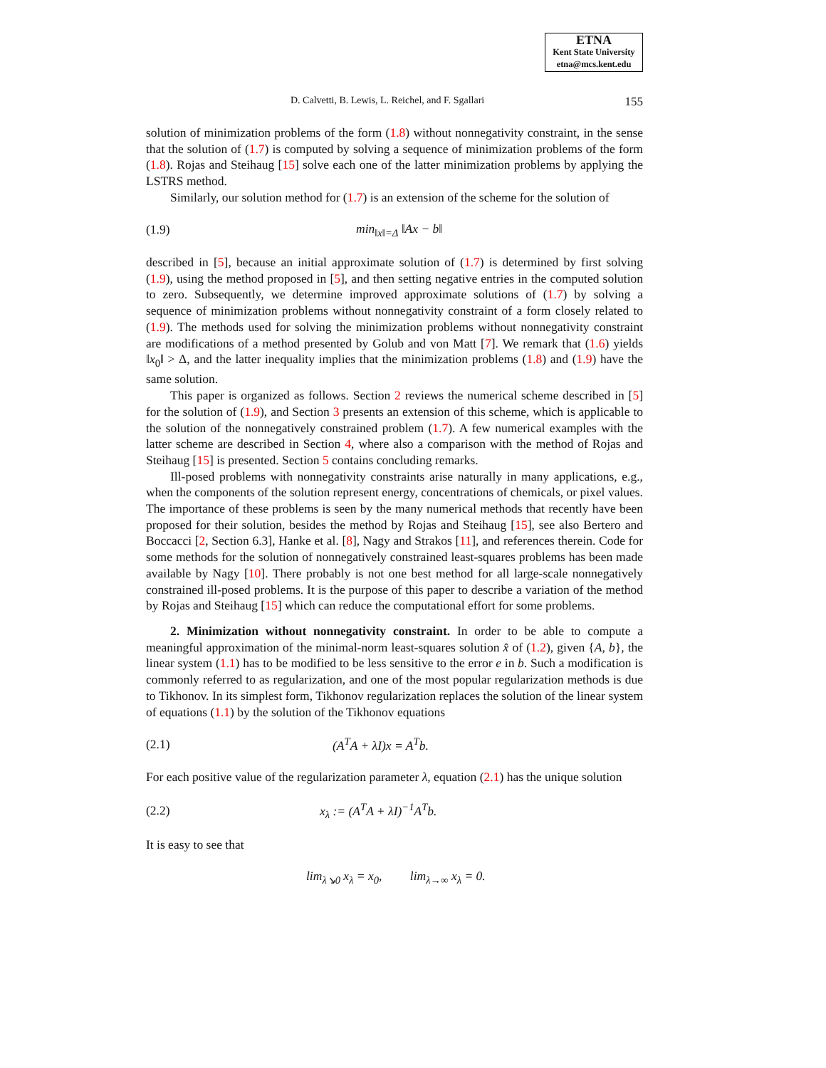ETNA
Kent State University
etna@mcs.kent.edu
D. Calvetti, B. Lewis, L. Reichel, and F. Sgallari 155
solution of minimization problems of the form (1.8) without nonnegativity constraint, in the sense that the solution of (1.7) is computed by solving a sequence of minimization problems of the form (1.8). Rojas and Steihaug [15] solve each one of the latter minimization problems by applying the LSTRS method.
Similarly, our solution method for (1.7) is an extension of the scheme for the solution of
(1.9) min<sub>‖x‖=Δ</sub> ‖Ax − b‖
described in [5], because an initial approximate solution of (1.7) is determined by first solving (1.9), using the method proposed in [5], and then setting negative entries in the computed solution to zero. Subsequently, we determine improved approximate solutions of (1.7) by solving a sequence of minimization problems without nonnegativity constraint of a form closely related to (1.9). The methods used for solving the minimization problems without nonnegativity constraint are modifications of a method presented by Golub and von Matt [7]. We remark that (1.6) yields ‖x<sub>0</sub>‖ > Δ, and the latter inequality implies that the minimization problems (1.8) and (1.9) have the same solution.
This paper is organized as follows. Section 2 reviews the numerical scheme described in [5] for the solution of (1.9), and Section 3 presents an extension of this scheme, which is applicable to the solution of the nonnegatively constrained problem (1.7). A few numerical examples with the latter scheme are described in Section 4, where also a comparison with the method of Rojas and Steihaug [15] is presented. Section 5 contains concluding remarks.
Ill-posed problems with nonnegativity constraints arise naturally in many applications, e.g., when the components of the solution represent energy, concentrations of chemicals, or pixel values. The importance of these problems is seen by the many numerical methods that recently have been proposed for their solution, besides the method by Rojas and Steihaug [15], see also Bertero and Boccacci [2, Section 6.3], Hanke et al. [8], Nagy and Strakos [11], and references therein. Code for some methods for the solution of nonnegatively constrained least-squares problems has been made available by Nagy [10]. There probably is not one best method for all large-scale nonnegatively constrained ill-posed problems. It is the purpose of this paper to describe a variation of the method by Rojas and Steihaug [15] which can reduce the computational effort for some problems.
2. Minimization without nonnegativity constraint. In order to be able to compute a meaningful approximation of the minimal-norm least-squares solution x̂ of (1.2), given {A, b}, the linear system (1.1) has to be modified to be less sensitive to the error e in b. Such a modification is commonly referred to as regularization, and one of the most popular regularization methods is due to Tikhonov. In its simplest form, Tikhonov regularization replaces the solution of the linear system of equations (1.1) by the solution of the Tikhonov equations
(2.1) (A<sup>T</sup>A + λI)x = A<sup>T</sup>b.
For each positive value of the regularization parameter λ, equation (2.1) has the unique solution
(2.2) x<sub>λ</sub> := (A<sup>T</sup>A + λI)<sup>−1</sup>A<sup>T</sup>b.
It is easy to see that
lim<sub>λ↘0</sub> x<sub>λ</sub> = x<sub>0</sub>, lim<sub>λ→∞</sub> x<sub>λ</sub> = 0.